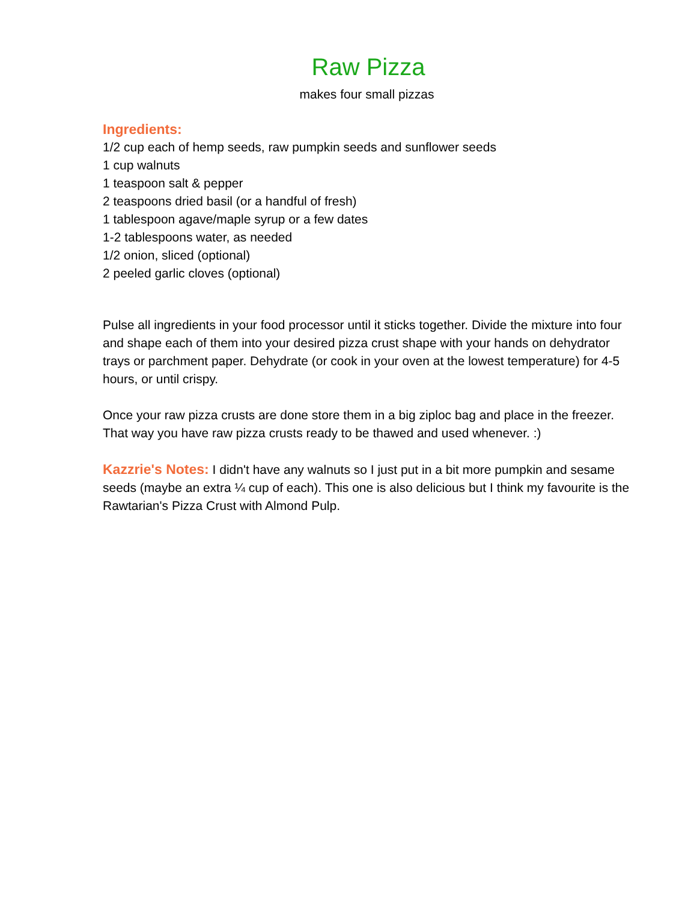Raw Pizza
makes four small pizzas
Ingredients:
1/2 cup each of hemp seeds, raw pumpkin seeds and sunflower seeds
1 cup walnuts
1 teaspoon salt & pepper
2 teaspoons dried basil (or a handful of fresh)
1 tablespoon agave/maple syrup or a few dates
1-2 tablespoons water, as needed
1/2 onion, sliced (optional)
2 peeled garlic cloves (optional)
Pulse all ingredients in your food processor until it sticks together. Divide the mixture into four and shape each of them into your desired pizza crust shape with your hands on dehydrator trays or parchment paper. Dehydrate (or cook in your oven at the lowest temperature) for 4-5 hours, or until crispy.
Once your raw pizza crusts are done store them in a big ziploc bag and place in the freezer. That way you have raw pizza crusts ready to be thawed and used whenever. :)
Kazzrie's Notes: I didn't have any walnuts so I just put in a bit more pumpkin and sesame seeds (maybe an extra ¼ cup of each). This one is also delicious but I think my favourite is the Rawtarian's Pizza Crust with Almond Pulp.